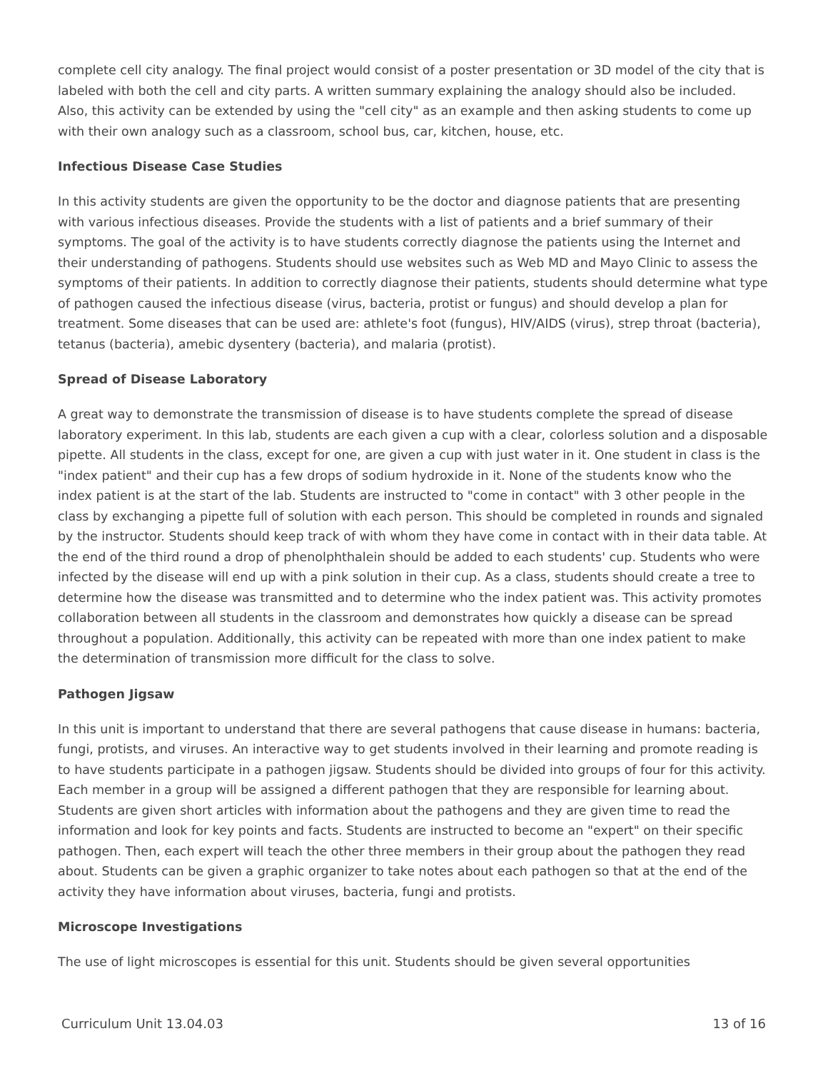complete cell city analogy. The final project would consist of a poster presentation or 3D model of the city that is labeled with both the cell and city parts. A written summary explaining the analogy should also be included. Also, this activity can be extended by using the "cell city" as an example and then asking students to come up with their own analogy such as a classroom, school bus, car, kitchen, house, etc.
Infectious Disease Case Studies
In this activity students are given the opportunity to be the doctor and diagnose patients that are presenting with various infectious diseases. Provide the students with a list of patients and a brief summary of their symptoms. The goal of the activity is to have students correctly diagnose the patients using the Internet and their understanding of pathogens. Students should use websites such as Web MD and Mayo Clinic to assess the symptoms of their patients. In addition to correctly diagnose their patients, students should determine what type of pathogen caused the infectious disease (virus, bacteria, protist or fungus) and should develop a plan for treatment. Some diseases that can be used are: athlete's foot (fungus), HIV/AIDS (virus), strep throat (bacteria), tetanus (bacteria), amebic dysentery (bacteria), and malaria (protist).
Spread of Disease Laboratory
A great way to demonstrate the transmission of disease is to have students complete the spread of disease laboratory experiment. In this lab, students are each given a cup with a clear, colorless solution and a disposable pipette. All students in the class, except for one, are given a cup with just water in it. One student in class is the "index patient" and their cup has a few drops of sodium hydroxide in it. None of the students know who the index patient is at the start of the lab. Students are instructed to "come in contact" with 3 other people in the class by exchanging a pipette full of solution with each person. This should be completed in rounds and signaled by the instructor. Students should keep track of with whom they have come in contact with in their data table. At the end of the third round a drop of phenolphthalein should be added to each students' cup. Students who were infected by the disease will end up with a pink solution in their cup. As a class, students should create a tree to determine how the disease was transmitted and to determine who the index patient was. This activity promotes collaboration between all students in the classroom and demonstrates how quickly a disease can be spread throughout a population. Additionally, this activity can be repeated with more than one index patient to make the determination of transmission more difficult for the class to solve.
Pathogen Jigsaw
In this unit is important to understand that there are several pathogens that cause disease in humans: bacteria, fungi, protists, and viruses. An interactive way to get students involved in their learning and promote reading is to have students participate in a pathogen jigsaw. Students should be divided into groups of four for this activity. Each member in a group will be assigned a different pathogen that they are responsible for learning about. Students are given short articles with information about the pathogens and they are given time to read the information and look for key points and facts. Students are instructed to become an "expert" on their specific pathogen. Then, each expert will teach the other three members in their group about the pathogen they read about. Students can be given a graphic organizer to take notes about each pathogen so that at the end of the activity they have information about viruses, bacteria, fungi and protists.
Microscope Investigations
The use of light microscopes is essential for this unit. Students should be given several opportunities
Curriculum Unit 13.04.03 13 of 16